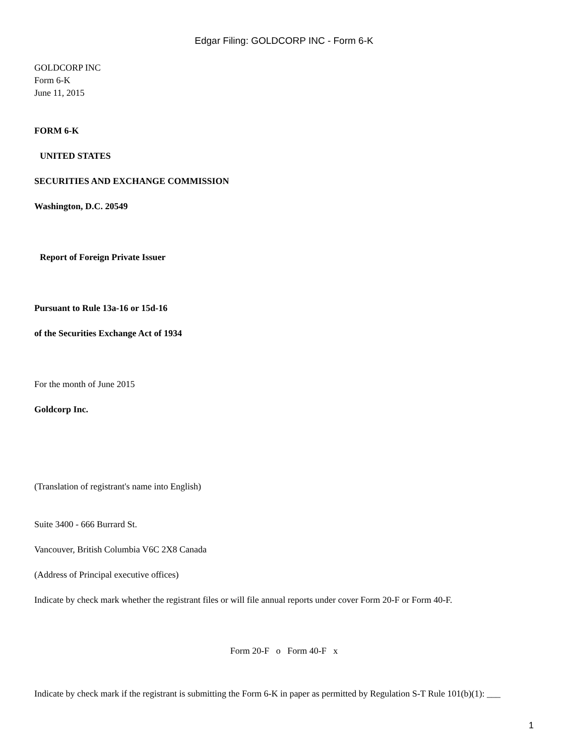Edgar Filing: GOLDCORP INC - Form 6-K
GOLDCORP INC
Form 6-K
June 11, 2015
FORM 6-K
UNITED STATES
SECURITIES AND EXCHANGE COMMISSION
Washington, D.C. 20549
Report of Foreign Private Issuer
Pursuant to Rule 13a-16 or 15d-16
of the Securities Exchange Act of 1934
For the month of June 2015
Goldcorp Inc.
(Translation of registrant's name into English)
Suite 3400 - 666 Burrard St.
Vancouver, British Columbia V6C 2X8 Canada
(Address of Principal executive offices)
Indicate by check mark whether the registrant files or will file annual reports under cover Form 20-F or Form 40-F.
Form 20-F o Form 40-F x
Indicate by check mark if the registrant is submitting the Form 6-K in paper as permitted by Regulation S-T Rule 101(b)(1): ___
1